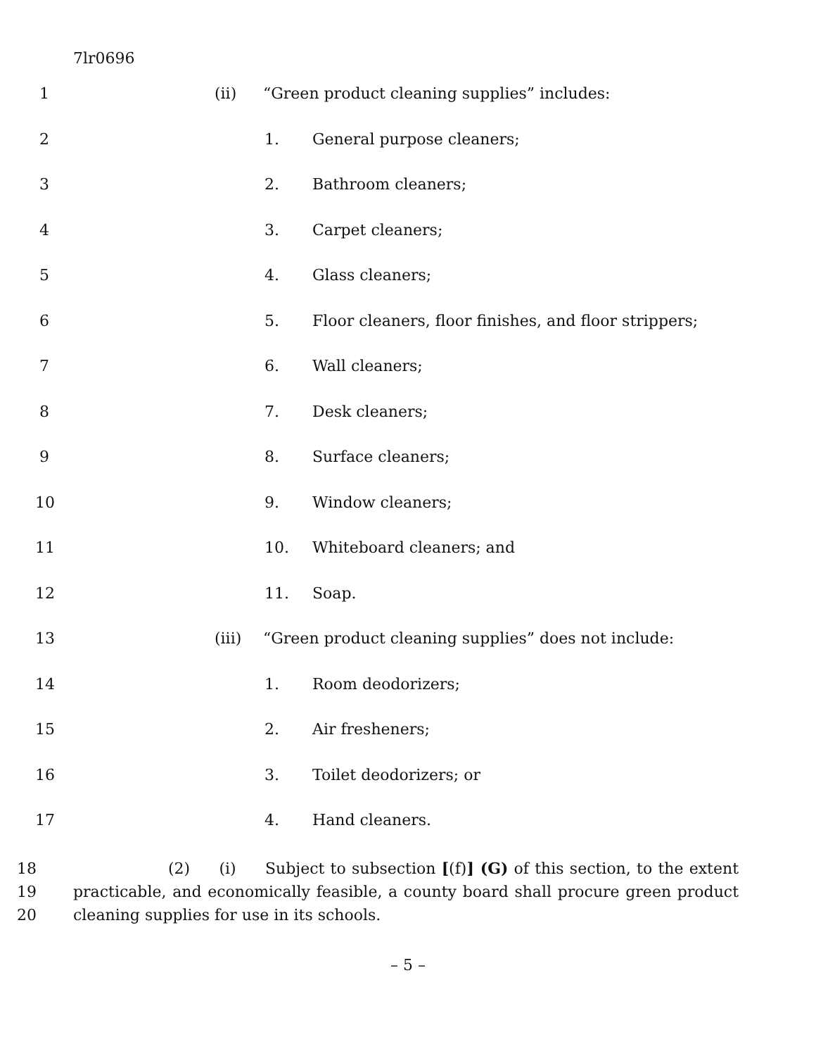7lr0696
1 (ii) “Green product cleaning supplies” includes:
2 1. General purpose cleaners;
3 2. Bathroom cleaners;
4 3. Carpet cleaners;
5 4. Glass cleaners;
6 5. Floor cleaners, floor finishes, and floor strippers;
7 6. Wall cleaners;
8 7. Desk cleaners;
9 8. Surface cleaners;
10 9. Window cleaners;
11 10. Whiteboard cleaners; and
12 11. Soap.
13 (iii) “Green product cleaning supplies” does not include:
14 1. Room deodorizers;
15 2. Air fresheners;
16 3. Toilet deodorizers; or
17 4. Hand cleaners.
18
19
20
(2) (i) Subject to subsection [(f)] (G) of this section, to the extent practicable, and economically feasible, a county board shall procure green product cleaning supplies for use in its schools.
– 5 –